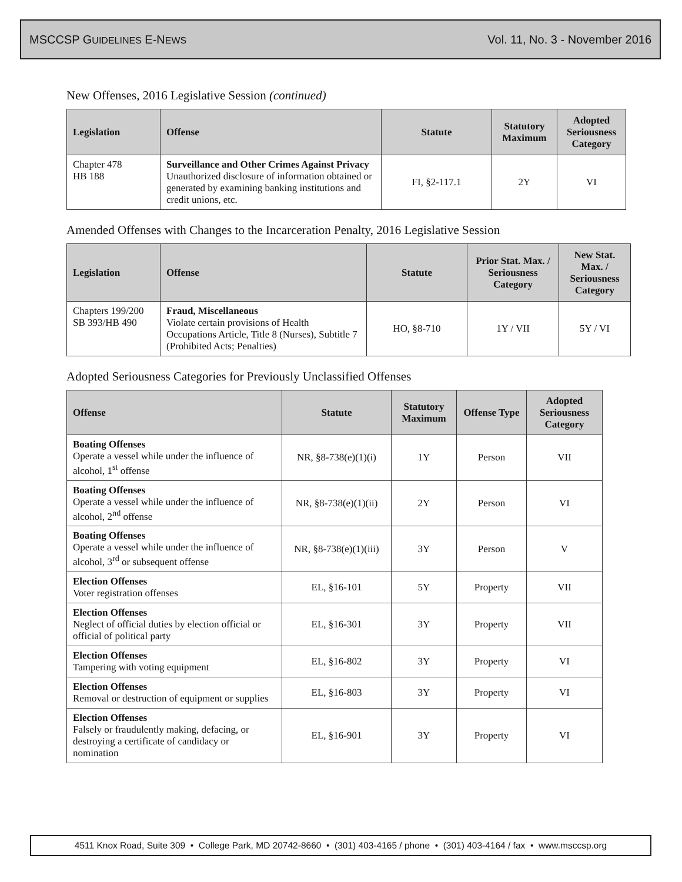MSCCSP GUIDELINES E-NEWS Vol. 11, No. 3 - November 2016
New Offenses, 2016 Legislative Session (continued)
| Legislation | Offense | Statute | Statutory Maximum | Adopted Seriousness Category |
| --- | --- | --- | --- | --- |
| Chapter 478 HB 188 | Surveillance and Other Crimes Against Privacy Unauthorized disclosure of information obtained or generated by examining banking institutions and credit unions, etc. | FI, §2-117.1 | 2Y | VI |
Amended Offenses with Changes to the Incarceration Penalty, 2016 Legislative Session
| Legislation | Offense | Statute | Prior Stat. Max. / Seriousness Category | New Stat. Max. / Seriousness Category |
| --- | --- | --- | --- | --- |
| Chapters 199/200 SB 393/HB 490 | Fraud, Miscellaneous Violate certain provisions of Health Occupations Article, Title 8 (Nurses), Subtitle 7 (Prohibited Acts; Penalties) | HO, §8-710 | 1Y / VII | 5Y / VI |
Adopted Seriousness Categories for Previously Unclassified Offenses
| Offense | Statute | Statutory Maximum | Offense Type | Adopted Seriousness Category |
| --- | --- | --- | --- | --- |
| Boating Offenses Operate a vessel while under the influence of alcohol, 1<sup>st</sup> offense | NR, §8-738(e)(1)(i) | 1Y | Person | VII |
| Boating Offenses Operate a vessel while under the influence of alcohol, 2<sup>nd</sup> offense | NR, §8-738(e)(1)(ii) | 2Y | Person | VI |
| Boating Offenses Operate a vessel while under the influence of alcohol, 3<sup>rd</sup> or subsequent offense | NR, §8-738(e)(1)(iii) | 3Y | Person | V |
| Election Offenses Voter registration offenses | EL, §16-101 | 5Y | Property | VII |
| Election Offenses Neglect of official duties by election official or official of political party | EL, §16-301 | 3Y | Property | VII |
| Election Offenses Tampering with voting equipment | EL, §16-802 | 3Y | Property | VI |
| Election Offenses Removal or destruction of equipment or supplies | EL, §16-803 | 3Y | Property | VI |
| Election Offenses Falsely or fraudulently making, defacing, or destroying a certificate of candidacy or nomination | EL, §16-901 | 3Y | Property | VI |
4511 Knox Road, Suite 309 • College Park, MD 20742-8660 • (301) 403-4165 / phone • (301) 403-4164 / fax • www.msccsp.org